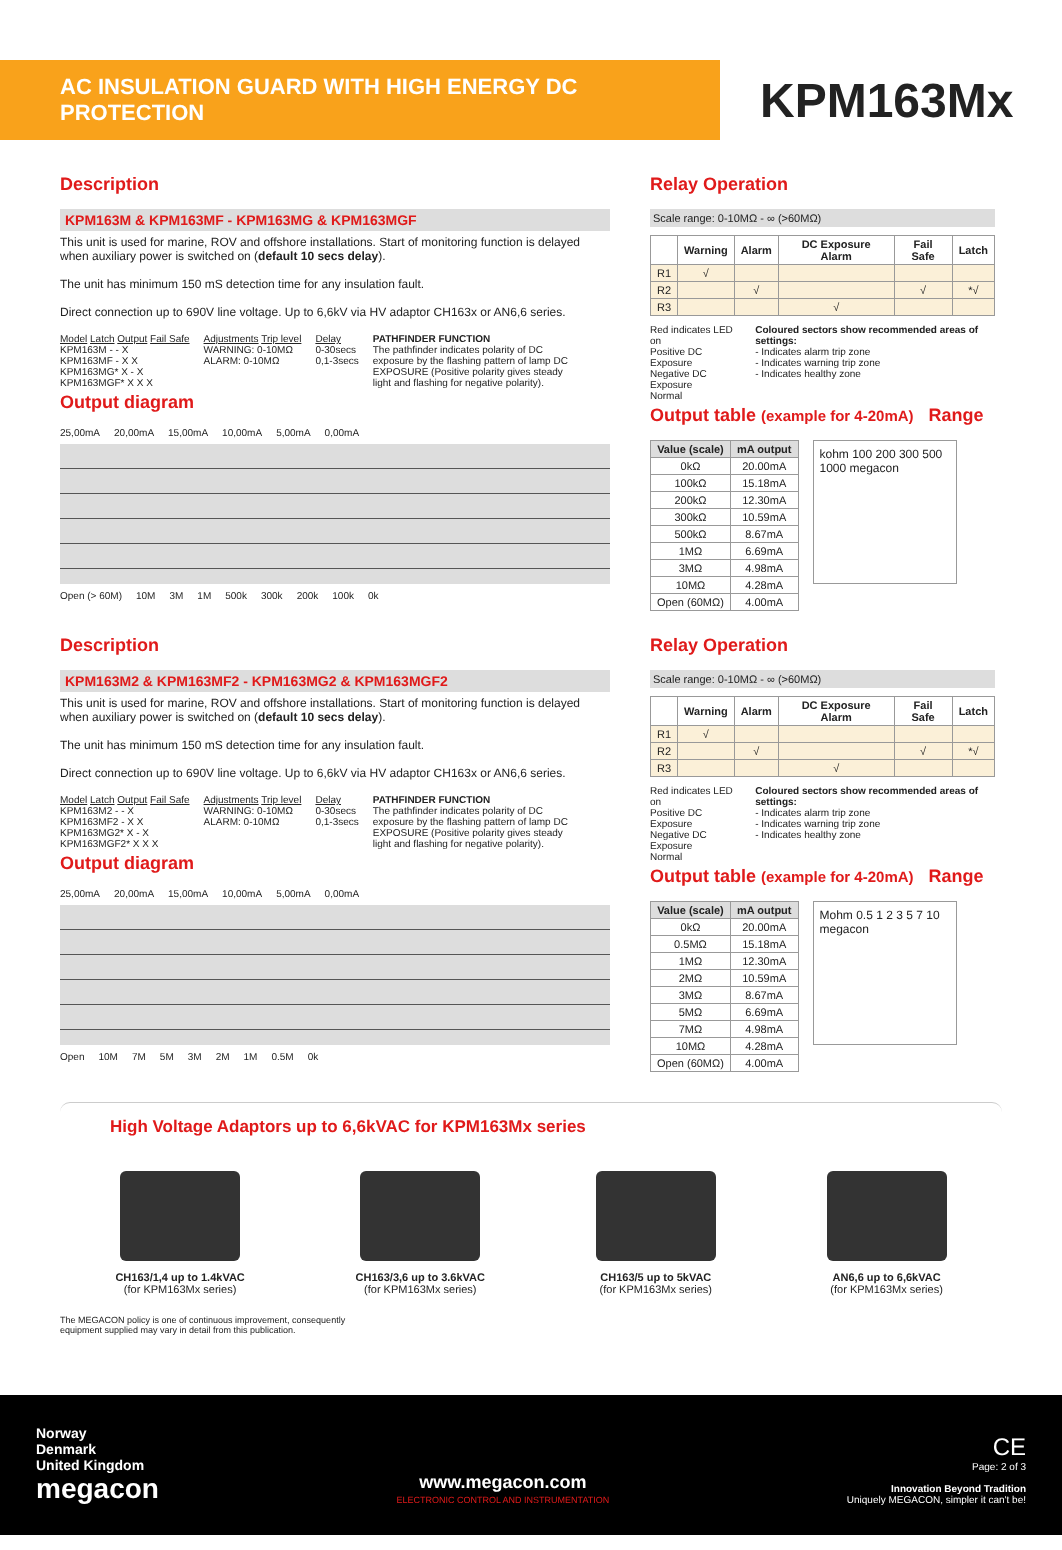AC INSULATION GUARD WITH HIGH ENERGY DC PROTECTION
KPM163Mx
Description
KPM163M & KPM163MF - KPM163MG & KPM163MGF
This unit is used for marine, ROV and offshore installations. Start of monitoring function is delayed when auxiliary power is switched on (default 10 secs delay).
The unit has minimum 150 mS detection time for any insulation fault.
Direct connection up to 690V line voltage. Up to 6,6kV via HV adaptor CH163x or AN6,6 series.
Model Latch Output Fail Safe
KPM163M - - X
KPM163MF - X X
KPM163MG* X - X
KPM163MGF* X X X
Adjustments Trip level
WARNING: 0-10MΩ
ALARM: 0-10MΩ
Delay
0-30secs
0,1-3secs
PATHFINDER FUNCTION
The pathfinder indicates polarity of DC exposure by the flashing pattern of lamp DC EXPOSURE (Positive polarity gives steady light and flashing for negative polarity).
Output diagram
25,00mA 20,00mA 15,00mA 10,00mA 5,00mA 0,00mA
Open (> 60M) 10M 3M 1M 500k 300k 200k 100k 0k
Relay Operation
Scale range: 0-10MΩ - ∞ (>60MΩ)
| | Warning | Alarm | DC Exposure Alarm | Fail Safe | Latch |
| --- | --- | --- | --- | --- | --- |
| R1 | √ | | | | |
| R2 | | √ | | √ | *√ |
| R3 | | | √ | | |
Red indicates LED on
Positive DC Exposure
Negative DC Exposure
Normal
Coloured sectors show recommended areas of settings:
- Indicates alarm trip zone
- Indicates warning trip zone
- Indicates healthy zone
Output table (example for 4-20mA) Range
| Value (scale) | mA output |
| --- | --- |
| 0kΩ | 20.00mA |
| 100kΩ | 15.18mA |
| 200kΩ | 12.30mA |
| 300kΩ | 10.59mA |
| 500kΩ | 8.67mA |
| 1MΩ | 6.69mA |
| 3MΩ | 4.98mA |
| 10MΩ | 4.28mA |
| Open (60MΩ) | 4.00mA |
kohm 100 200 300 500 1000 megacon
Description
KPM163M2 & KPM163MF2 - KPM163MG2 & KPM163MGF2
This unit is used for marine, ROV and offshore installations. Start of monitoring function is delayed when auxiliary power is switched on (default 10 secs delay).
The unit has minimum 150 mS detection time for any insulation fault.
Direct connection up to 690V line voltage. Up to 6,6kV via HV adaptor CH163x or AN6,6 series.
Model Latch Output Fail Safe
KPM163M2 - - X
KPM163MF2 - X X
KPM163MG2* X - X
KPM163MGF2* X X X
Adjustments Trip level
WARNING: 0-10MΩ
ALARM: 0-10MΩ
Delay
0-30secs
0,1-3secs
PATHFINDER FUNCTION
The pathfinder indicates polarity of DC exposure by the flashing pattern of lamp DC EXPOSURE (Positive polarity gives steady light and flashing for negative polarity).
Output diagram
25,00mA 20,00mA 15,00mA 10,00mA 5,00mA 0,00mA
Open 10M 7M 5M 3M 2M 1M 0.5M 0k
Relay Operation
Scale range: 0-10MΩ - ∞ (>60MΩ)
| | Warning | Alarm | DC Exposure Alarm | Fail Safe | Latch |
| --- | --- | --- | --- | --- | --- |
| R1 | √ | | | | |
| R2 | | √ | | √ | *√ |
| R3 | | | √ | | |
Red indicates LED on
Positive DC Exposure
Negative DC Exposure
Normal
Coloured sectors show recommended areas of settings:
- Indicates alarm trip zone
- Indicates warning trip zone
- Indicates healthy zone
Output table (example for 4-20mA) Range
| Value (scale) | mA output |
| --- | --- |
| 0kΩ | 20.00mA |
| 0.5MΩ | 15.18mA |
| 1MΩ | 12.30mA |
| 2MΩ | 10.59mA |
| 3MΩ | 8.67mA |
| 5MΩ | 6.69mA |
| 7MΩ | 4.98mA |
| 10MΩ | 4.28mA |
| Open (60MΩ) | 4.00mA |
Mohm 0.5 1 2 3 5 7 10 megacon
High Voltage Adaptors up to 6,6kVAC for KPM163Mx series
CH163/1,4 up to 1.4kVAC
(for KPM163Mx series)
CH163/3,6 up to 3.6kVAC
(for KPM163Mx series)
CH163/5 up to 5kVAC
(for KPM163Mx series)
AN6,6 up to 6,6kVAC
(for KPM163Mx series)
The MEGACON policy is one of continuous improvement, consequently
equipment supplied may vary in detail from this publication.
Norway
Denmark
United Kingdom
megacon
www.megacon.com
ELECTRONIC CONTROL AND INSTRUMENTATION
CE
Page: 2 of 3
Innovation Beyond Tradition
Uniquely MEGACON, simpler it can't be!